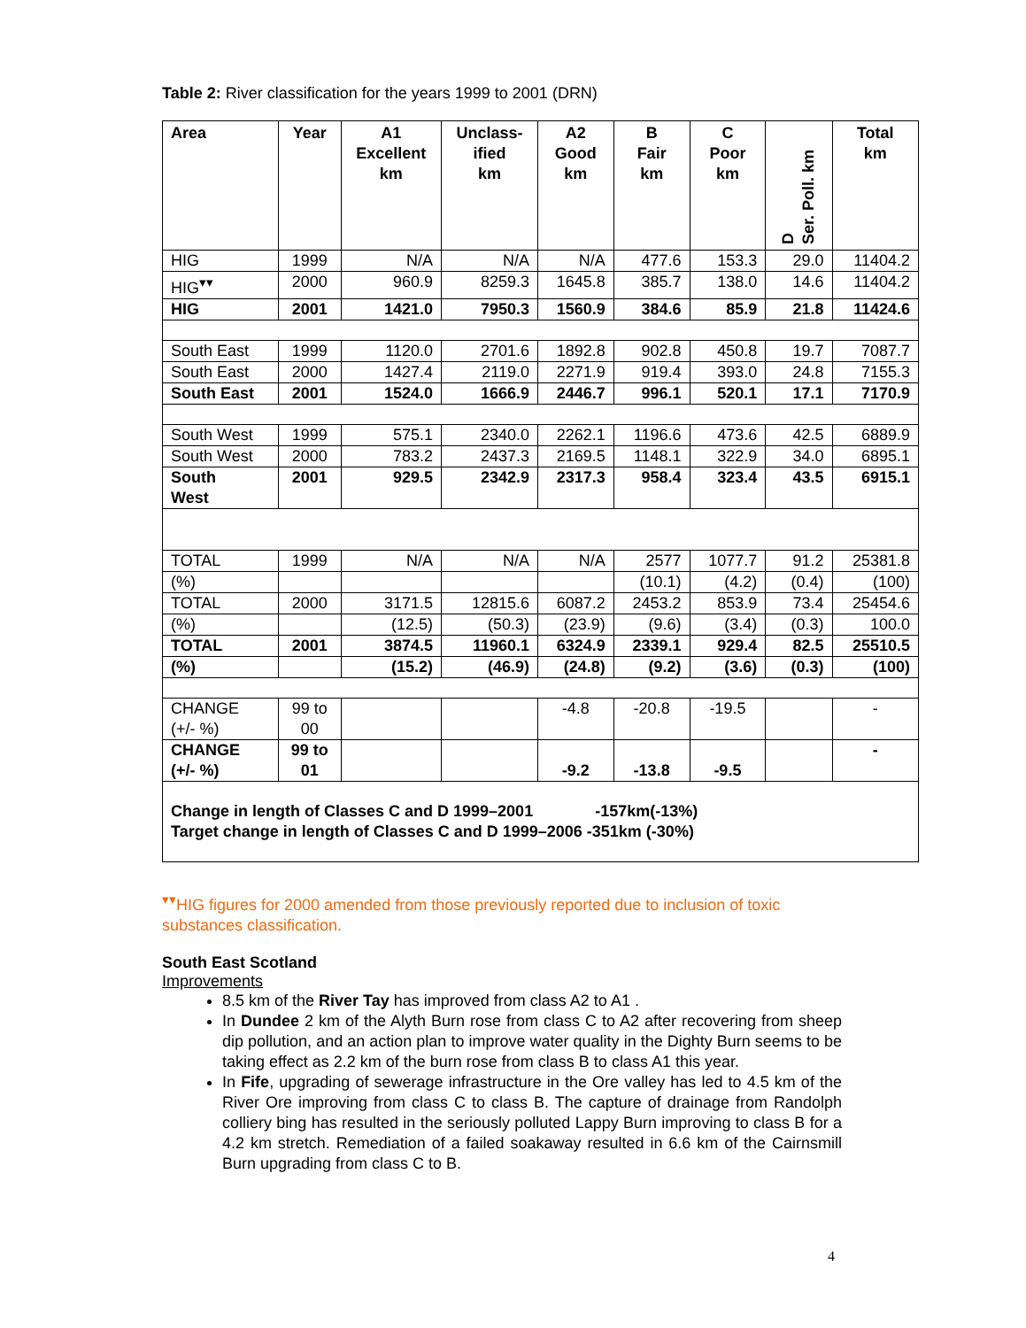Table 2: River classification for the years 1999 to 2001 (DRN)
| Area | Year | A1 Excellent km | Unclass- ified km | A2 Good km | B Fair km | C Poor km | D Ser. Poll. km | Total km |
| --- | --- | --- | --- | --- | --- | --- | --- | --- |
| HIG | 1999 | N/A | N/A | N/A | 477.6 | 153.3 | 29.0 | 11404.2 |
| HIG<sup>▾▾</sup> | 2000 | 960.9 | 8259.3 | 1645.8 | 385.7 | 138.0 | 14.6 | 11404.2 |
| HIG | 2001 | 1421.0 | 7950.3 | 1560.9 | 384.6 | 85.9 | 21.8 | 11424.6 |
| South East | 1999 | 1120.0 | 2701.6 | 1892.8 | 902.8 | 450.8 | 19.7 | 7087.7 |
| South East | 2000 | 1427.4 | 2119.0 | 2271.9 | 919.4 | 393.0 | 24.8 | 7155.3 |
| South East | 2001 | 1524.0 | 1666.9 | 2446.7 | 996.1 | 520.1 | 17.1 | 7170.9 |
| South West | 1999 | 575.1 | 2340.0 | 2262.1 | 1196.6 | 473.6 | 42.5 | 6889.9 |
| South West | 2000 | 783.2 | 2437.3 | 2169.5 | 1148.1 | 322.9 | 34.0 | 6895.1 |
| South West | 2001 | 929.5 | 2342.9 | 2317.3 | 958.4 | 323.4 | 43.5 | 6915.1 |
| TOTAL | 1999 | N/A | N/A | N/A | 2577 | 1077.7 | 91.2 | 25381.8 |
| (%) | | | | | (10.1) | (4.2) | (0.4) | (100) |
| TOTAL | 2000 | 3171.5 | 12815.6 | 6087.2 | 2453.2 | 853.9 | 73.4 | 25454.6 |
| (%) | | (12.5) | (50.3) | (23.9) | (9.6) | (3.4) | (0.3) | 100.0 |
| TOTAL | 2001 | 3874.5 | 11960.1 | 6324.9 | 2339.1 | 929.4 | 82.5 | 25510.5 |
| (%) | | (15.2) | (46.9) | (24.8) | (9.2) | (3.6) | (0.3) | (100) |
| CHANGE (+/- %) | 99 to 00 | | | -4.8 | -20.8 | -19.5 | | - |
| CHANGE (+/- %) | 99 to 01 | | | -9.2 | -13.8 | -9.5 | | - |
| Change in length of Classes C and D 1999–2001 -157km(-13%) Target change in length of Classes C and D 1999–2006 -351km (-30%) | | | | | | | | |
<sup>▾▾</sup>HIG figures for 2000 amended from those previously reported due to inclusion of toxic substances classification.
South East Scotland
Improvements
8.5 km of the River Tay has improved from class A2 to A1 .
In Dundee 2 km of the Alyth Burn rose from class C to A2 after recovering from sheep dip pollution, and an action plan to improve water quality in the Dighty Burn seems to be taking effect as 2.2 km of the burn rose from class B to class A1 this year.
In Fife, upgrading of sewerage infrastructure in the Ore valley has led to 4.5 km of the River Ore improving from class C to class B. The capture of drainage from Randolph colliery bing has resulted in the seriously polluted Lappy Burn improving to class B for a 4.2 km stretch. Remediation of a failed soakaway resulted in 6.6 km of the Cairnsmill Burn upgrading from class C to B.
4